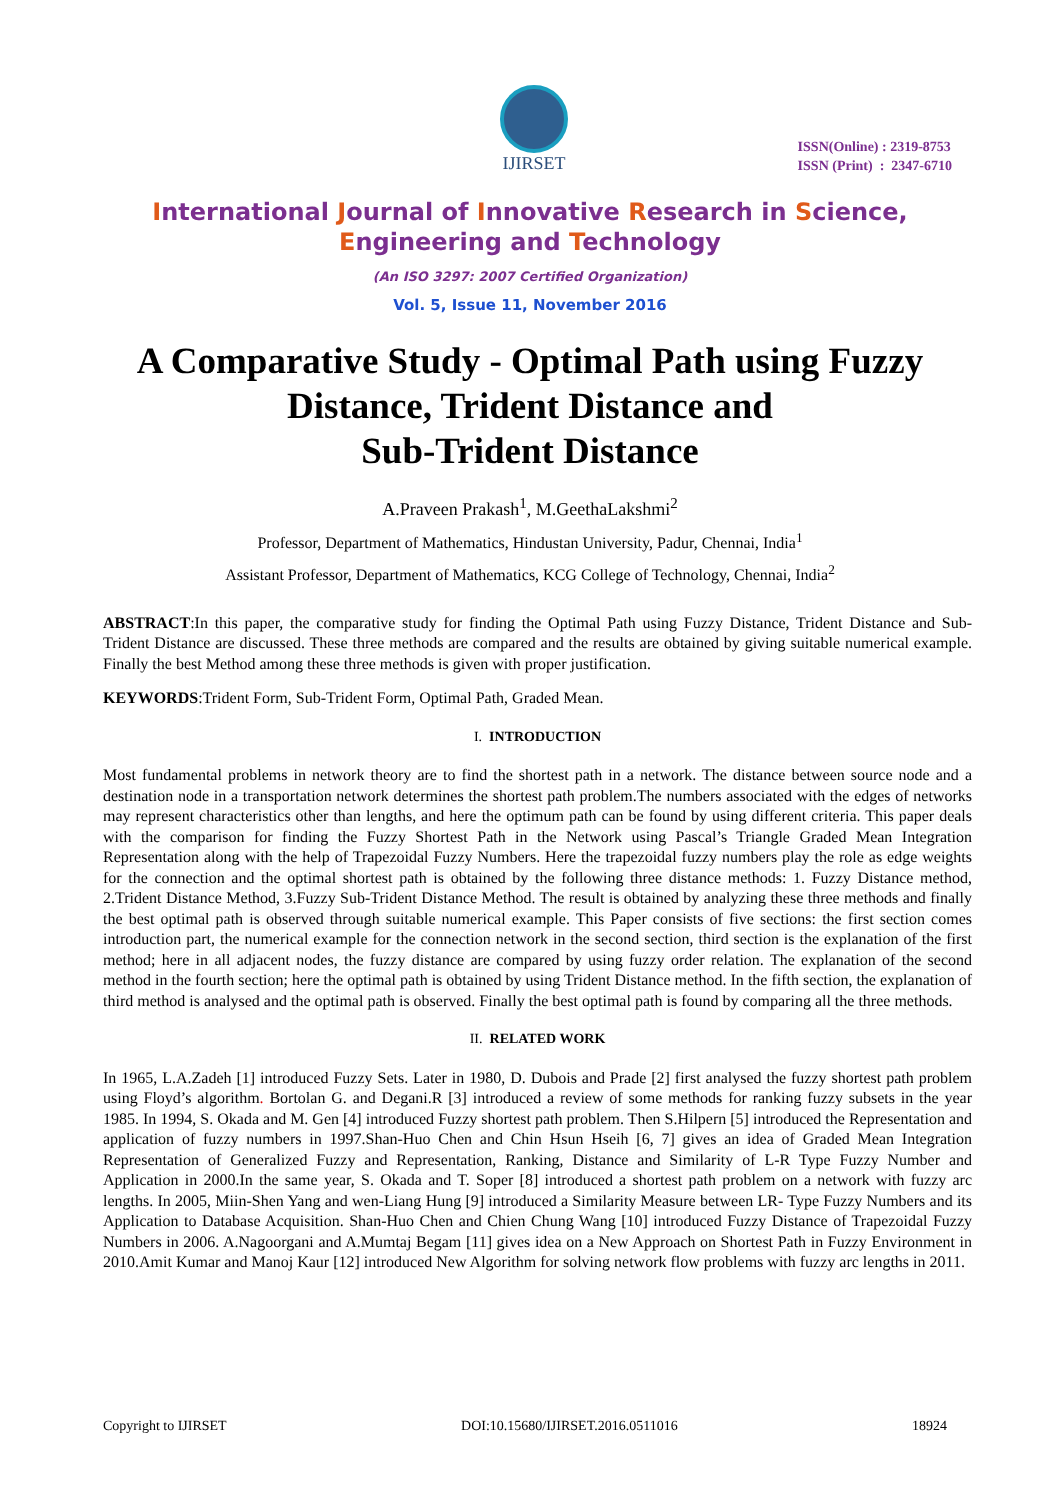IJIRSET
ISSN(Online) : 2319-8753
ISSN (Print) : 2347-6710
International Journal of Innovative Research in Science,
Engineering and Technology
(An ISO 3297: 2007 Certified Organization)
Vol. 5, Issue 11, November 2016
A Comparative Study - Optimal Path using Fuzzy Distance, Trident Distance and
Sub-Trident Distance
A.Praveen Prakash<sup>1</sup>, M.GeethaLakshmi<sup>2</sup>
Professor, Department of Mathematics, Hindustan University, Padur, Chennai, India<sup>1</sup>
Assistant Professor, Department of Mathematics, KCG College of Technology, Chennai, India<sup>2</sup>
ABSTRACT:In this paper, the comparative study for finding the Optimal Path using Fuzzy Distance, Trident Distance and Sub-Trident Distance are discussed. These three methods are compared and the results are obtained by giving suitable numerical example. Finally the best Method among these three methods is given with proper justification.
KEYWORDS:Trident Form, Sub-Trident Form, Optimal Path, Graded Mean.
I. INTRODUCTION
Most fundamental problems in network theory are to find the shortest path in a network. The distance between source node and a destination node in a transportation network determines the shortest path problem.The numbers associated with the edges of networks may represent characteristics other than lengths, and here the optimum path can be found by using different criteria. This paper deals with the comparison for finding the Fuzzy Shortest Path in the Network using Pascal’s Triangle Graded Mean Integration Representation along with the help of Trapezoidal Fuzzy Numbers. Here the trapezoidal fuzzy numbers play the role as edge weights for the connection and the optimal shortest path is obtained by the following three distance methods: 1. Fuzzy Distance method, 2.Trident Distance Method, 3.Fuzzy Sub-Trident Distance Method. The result is obtained by analyzing these three methods and finally the best optimal path is observed through suitable numerical example. This Paper consists of five sections: the first section comes introduction part, the numerical example for the connection network in the second section, third section is the explanation of the first method; here in all adjacent nodes, the fuzzy distance are compared by using fuzzy order relation. The explanation of the second method in the fourth section; here the optimal path is obtained by using Trident Distance method. In the fifth section, the explanation of third method is analysed and the optimal path is observed. Finally the best optimal path is found by comparing all the three methods.
II. RELATED WORK
In 1965, L.A.Zadeh [1] introduced Fuzzy Sets. Later in 1980, D. Dubois and Prade [2] first analysed the fuzzy shortest path problem using Floyd’s algorithm. Bortolan G. and Degani.R [3] introduced a review of some methods for ranking fuzzy subsets in the year 1985. In 1994, S. Okada and M. Gen [4] introduced Fuzzy shortest path problem. Then S.Hilpern [5] introduced the Representation and application of fuzzy numbers in 1997.Shan-Huo Chen and Chin Hsun Hseih [6, 7] gives an idea of Graded Mean Integration Representation of Generalized Fuzzy and Representation, Ranking, Distance and Similarity of L-R Type Fuzzy Number and Application in 2000.In the same year, S. Okada and T. Soper [8] introduced a shortest path problem on a network with fuzzy arc lengths. In 2005, Miin-Shen Yang and wen-Liang Hung [9] introduced a Similarity Measure between LR- Type Fuzzy Numbers and its Application to Database Acquisition. Shan-Huo Chen and Chien Chung Wang [10] introduced Fuzzy Distance of Trapezoidal Fuzzy Numbers in 2006. A.Nagoorgani and A.Mumtaj Begam [11] gives idea on a New Approach on Shortest Path in Fuzzy Environment in 2010.Amit Kumar and Manoj Kaur [12] introduced New Algorithm for solving network flow problems with fuzzy arc lengths in 2011.
Copyright to IJIRSET DOI:10.15680/IJIRSET.2016.0511016 18924